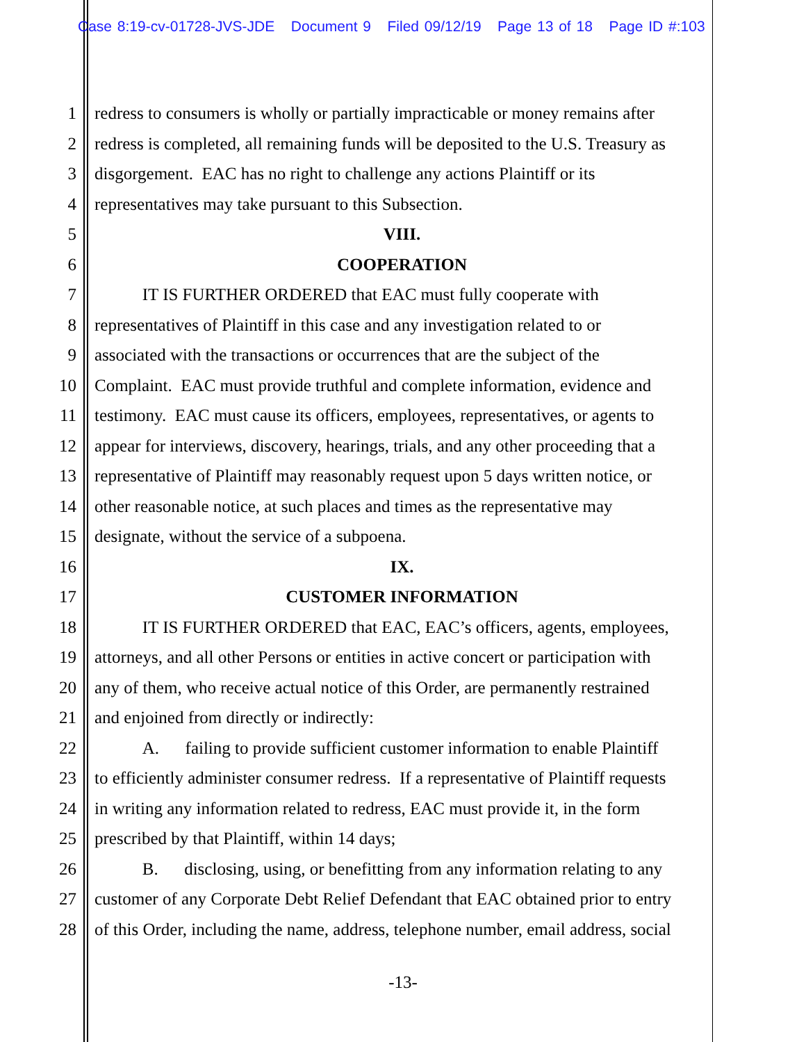Case 8:19-cv-01728-JVS-JDE Document 9 Filed 09/12/19 Page 13 of 18 Page ID #:103
1 redress to consumers is wholly or partially impracticable or money remains after
2 redress is completed, all remaining funds will be deposited to the U.S. Treasury as
3 disgorgement. EAC has no right to challenge any actions Plaintiff or its
4 representatives may take pursuant to this Subsection.
5 VIII.
6 COOPERATION
7 IT IS FURTHER ORDERED that EAC must fully cooperate with
8 representatives of Plaintiff in this case and any investigation related to or
9 associated with the transactions or occurrences that are the subject of the
10 Complaint. EAC must provide truthful and complete information, evidence and
11 testimony. EAC must cause its officers, employees, representatives, or agents to
12 appear for interviews, discovery, hearings, trials, and any other proceeding that a
13 representative of Plaintiff may reasonably request upon 5 days written notice, or
14 other reasonable notice, at such places and times as the representative may
15 designate, without the service of a subpoena.
16 IX.
17 CUSTOMER INFORMATION
18 IT IS FURTHER ORDERED that EAC, EAC’s officers, agents, employees,
19 attorneys, and all other Persons or entities in active concert or participation with
20 any of them, who receive actual notice of this Order, are permanently restrained
21 and enjoined from directly or indirectly:
22 A. failing to provide sufficient customer information to enable Plaintiff
23 to efficiently administer consumer redress. If a representative of Plaintiff requests
24 in writing any information related to redress, EAC must provide it, in the form
25 prescribed by that Plaintiff, within 14 days;
26 B. disclosing, using, or benefitting from any information relating to any
27 customer of any Corporate Debt Relief Defendant that EAC obtained prior to entry
28 of this Order, including the name, address, telephone number, email address, social
-13-